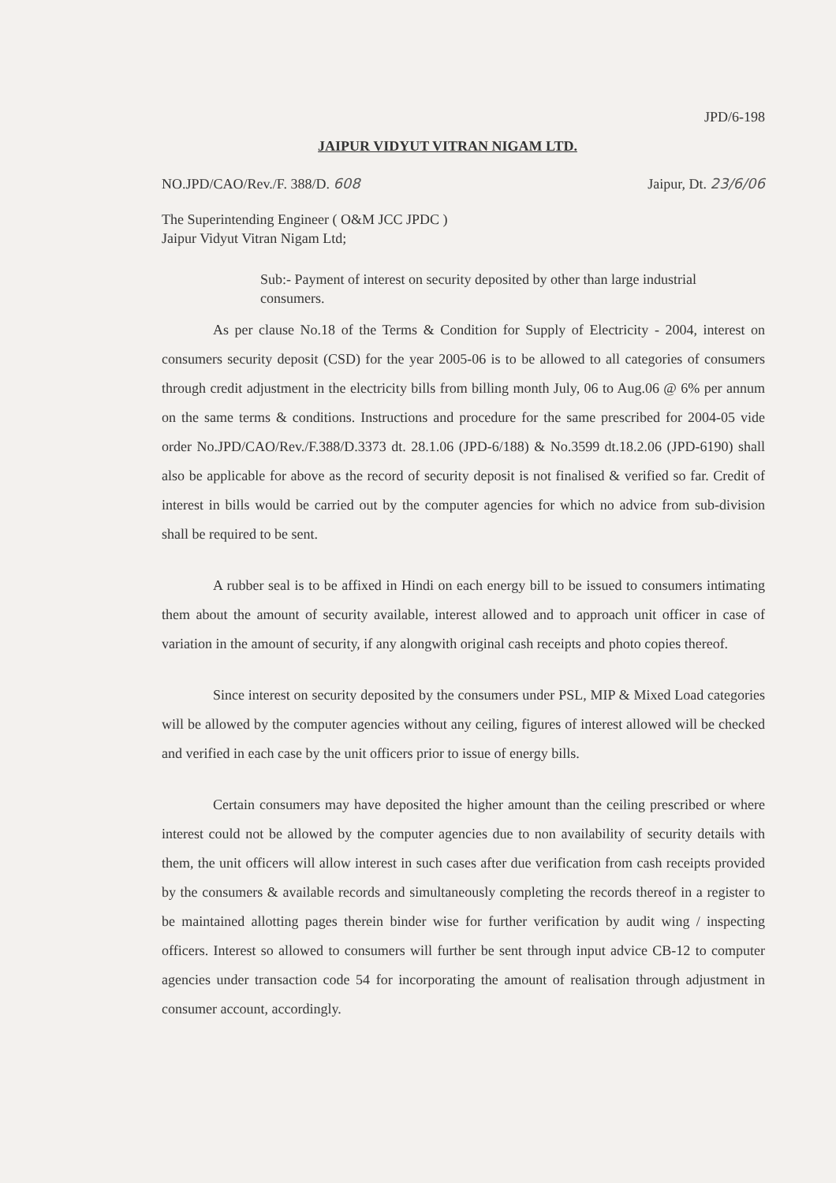JPD/6-198
JAIPUR VIDYUT VITRAN NIGAM LTD.
NO.JPD/CAO/Rev./F. 388/D. 608 Jaipur, Dt. 23/6/06
The Superintending Engineer ( O&M JCC JPDC )
Jaipur Vidyut Vitran Nigam Ltd;
Sub:- Payment of interest on security deposited by other than large industrial consumers.
As per clause No.18 of the Terms & Condition for Supply of Electricity - 2004, interest on consumers security deposit (CSD) for the year 2005-06 is to be allowed to all categories of consumers through credit adjustment in the electricity bills from billing month July, 06 to Aug.06 @ 6% per annum on the same terms & conditions. Instructions and procedure for the same prescribed for 2004-05 vide order No.JPD/CAO/Rev./F.388/D.3373 dt. 28.1.06 (JPD-6/188) & No.3599 dt.18.2.06 (JPD-6190) shall also be applicable for above as the record of security deposit is not finalised & verified so far. Credit of interest in bills would be carried out by the computer agencies for which no advice from sub-division shall be required to be sent.
A rubber seal is to be affixed in Hindi on each energy bill to be issued to consumers intimating them about the amount of security available, interest allowed and to approach unit officer in case of variation in the amount of security, if any alongwith original cash receipts and photo copies thereof.
Since interest on security deposited by the consumers under PSL, MIP & Mixed Load categories will be allowed by the computer agencies without any ceiling, figures of interest allowed will be checked and verified in each case by the unit officers prior to issue of energy bills.
Certain consumers may have deposited the higher amount than the ceiling prescribed or where interest could not be allowed by the computer agencies due to non availability of security details with them, the unit officers will allow interest in such cases after due verification from cash receipts provided by the consumers & available records and simultaneously completing the records thereof in a register to be maintained allotting pages therein binder wise for further verification by audit wing / inspecting officers. Interest so allowed to consumers will further be sent through input advice CB-12 to computer agencies under transaction code 54 for incorporating the amount of realisation through adjustment in consumer account, accordingly.